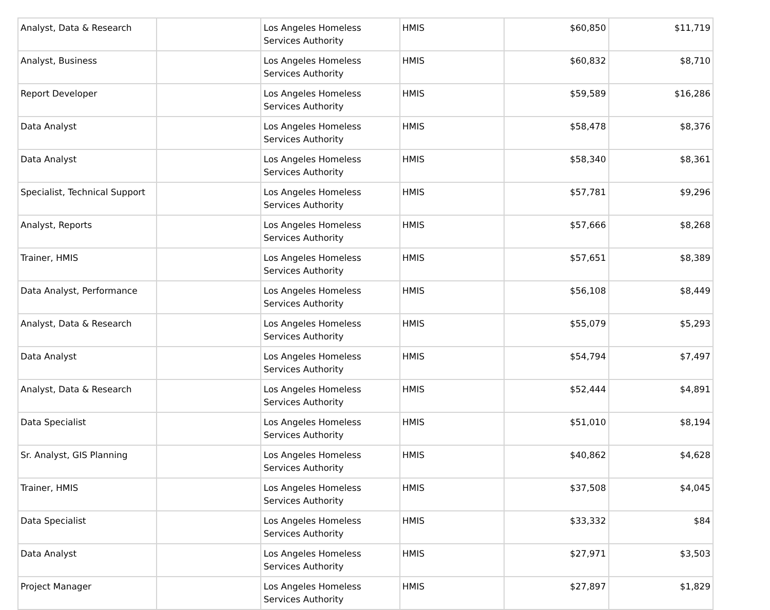| Analyst, Data & Research | | Los Angeles Homeless Services Authority | HMIS | $60,850 | $11,719 |
| Analyst, Business | | Los Angeles Homeless Services Authority | HMIS | $60,832 | $8,710 |
| Report Developer | | Los Angeles Homeless Services Authority | HMIS | $59,589 | $16,286 |
| Data Analyst | | Los Angeles Homeless Services Authority | HMIS | $58,478 | $8,376 |
| Data Analyst | | Los Angeles Homeless Services Authority | HMIS | $58,340 | $8,361 |
| Specialist, Technical Support | | Los Angeles Homeless Services Authority | HMIS | $57,781 | $9,296 |
| Analyst, Reports | | Los Angeles Homeless Services Authority | HMIS | $57,666 | $8,268 |
| Trainer, HMIS | | Los Angeles Homeless Services Authority | HMIS | $57,651 | $8,389 |
| Data Analyst, Performance | | Los Angeles Homeless Services Authority | HMIS | $56,108 | $8,449 |
| Analyst, Data & Research | | Los Angeles Homeless Services Authority | HMIS | $55,079 | $5,293 |
| Data Analyst | | Los Angeles Homeless Services Authority | HMIS | $54,794 | $7,497 |
| Analyst, Data & Research | | Los Angeles Homeless Services Authority | HMIS | $52,444 | $4,891 |
| Data Specialist | | Los Angeles Homeless Services Authority | HMIS | $51,010 | $8,194 |
| Sr. Analyst, GIS Planning | | Los Angeles Homeless Services Authority | HMIS | $40,862 | $4,628 |
| Trainer, HMIS | | Los Angeles Homeless Services Authority | HMIS | $37,508 | $4,045 |
| Data Specialist | | Los Angeles Homeless Services Authority | HMIS | $33,332 | $84 |
| Data Analyst | | Los Angeles Homeless Services Authority | HMIS | $27,971 | $3,503 |
| Project Manager | | Los Angeles Homeless Services Authority | HMIS | $27,897 | $1,829 |